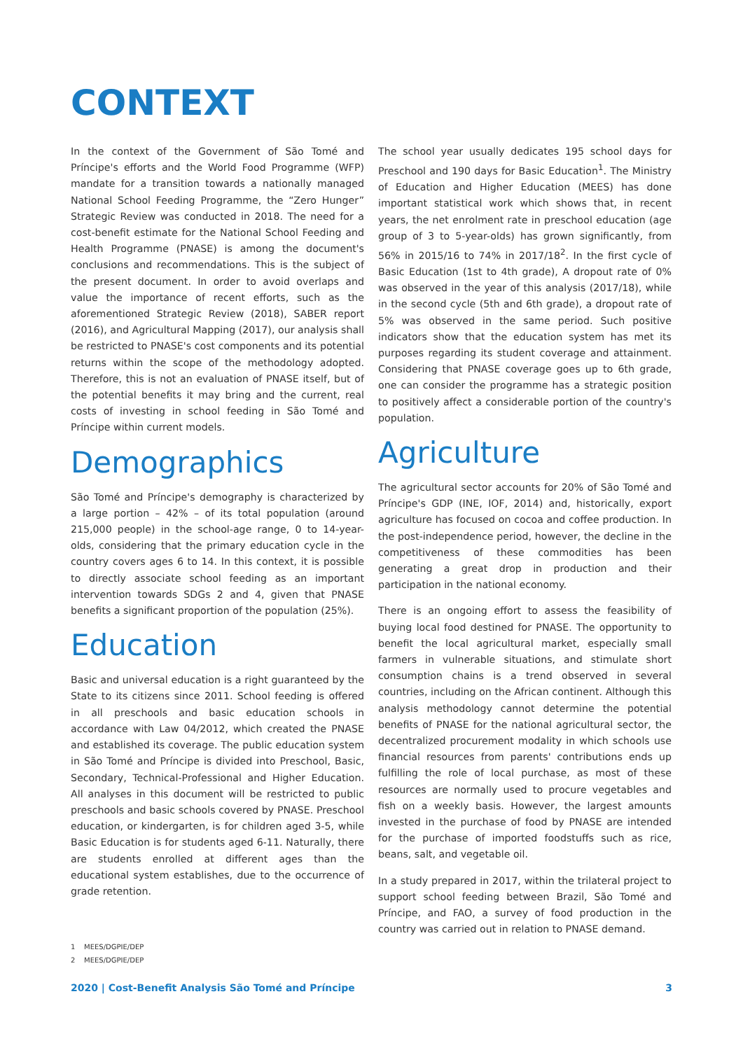CONTEXT
In the context of the Government of São Tomé and Príncipe's efforts and the World Food Programme (WFP) mandate for a transition towards a nationally managed National School Feeding Programme, the “Zero Hunger” Strategic Review was conducted in 2018. The need for a cost-benefit estimate for the National School Feeding and Health Programme (PNASE) is among the document's conclusions and recommendations. This is the subject of the present document. In order to avoid overlaps and value the importance of recent efforts, such as the aforementioned Strategic Review (2018), SABER report (2016), and Agricultural Mapping (2017), our analysis shall be restricted to PNASE's cost components and its potential returns within the scope of the methodology adopted. Therefore, this is not an evaluation of PNASE itself, but of the potential benefits it may bring and the current, real costs of investing in school feeding in São Tomé and Príncipe within current models.
Demographics
São Tomé and Príncipe's demography is characterized by a large portion – 42% – of its total population (around 215,000 people) in the school-age range, 0 to 14-year-olds, considering that the primary education cycle in the country covers ages 6 to 14. In this context, it is possible to directly associate school feeding as an important intervention towards SDGs 2 and 4, given that PNASE benefits a significant proportion of the population (25%).
Education
Basic and universal education is a right guaranteed by the State to its citizens since 2011. School feeding is offered in all preschools and basic education schools in accordance with Law 04/2012, which created the PNASE and established its coverage. The public education system in São Tomé and Príncipe is divided into Preschool, Basic, Secondary, Technical-Professional and Higher Education. All analyses in this document will be restricted to public preschools and basic schools covered by PNASE. Preschool education, or kindergarten, is for children aged 3-5, while Basic Education is for students aged 6-11. Naturally, there are students enrolled at different ages than the educational system establishes, due to the occurrence of grade retention.
The school year usually dedicates 195 school days for Preschool and 190 days for Basic Education<sup>1</sup>. The Ministry of Education and Higher Education (MEES) has done important statistical work which shows that, in recent years, the net enrolment rate in preschool education (age group of 3 to 5-year-olds) has grown significantly, from 56% in 2015/16 to 74% in 2017/18<sup>2</sup>. In the first cycle of Basic Education (1st to 4th grade), A dropout rate of 0% was observed in the year of this analysis (2017/18), while in the second cycle (5th and 6th grade), a dropout rate of 5% was observed in the same period. Such positive indicators show that the education system has met its purposes regarding its student coverage and attainment. Considering that PNASE coverage goes up to 6th grade, one can consider the programme has a strategic position to positively affect a considerable portion of the country's population.
Agriculture
The agricultural sector accounts for 20% of São Tomé and Príncipe's GDP (INE, IOF, 2014) and, historically, export agriculture has focused on cocoa and coffee production. In the post-independence period, however, the decline in the competitiveness of these commodities has been generating a great drop in production and their participation in the national economy.
There is an ongoing effort to assess the feasibility of buying local food destined for PNASE. The opportunity to benefit the local agricultural market, especially small farmers in vulnerable situations, and stimulate short consumption chains is a trend observed in several countries, including on the African continent. Although this analysis methodology cannot determine the potential benefits of PNASE for the national agricultural sector, the decentralized procurement modality in which schools use financial resources from parents' contributions ends up fulfilling the role of local purchase, as most of these resources are normally used to procure vegetables and fish on a weekly basis. However, the largest amounts invested in the purchase of food by PNASE are intended for the purchase of imported foodstuffs such as rice, beans, salt, and vegetable oil.
In a study prepared in 2017, within the trilateral project to support school feeding between Brazil, São Tomé and Príncipe, and FAO, a survey of food production in the country was carried out in relation to PNASE demand.
1 MEES/DGPIE/DEP
2 MEES/DGPIE/DEP
2020 | Cost-Benefit Analysis São Tomé and Príncipe 3